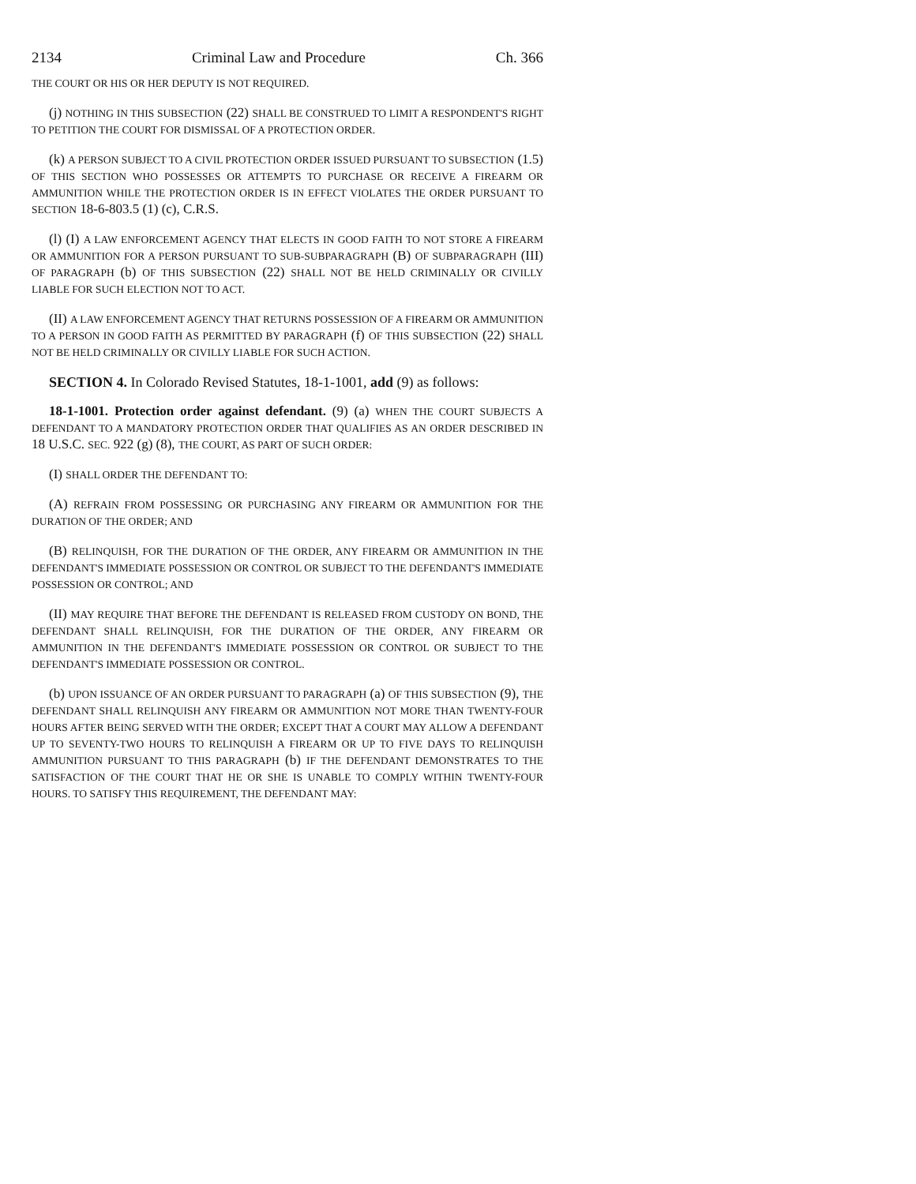2134 Criminal Law and Procedure Ch. 366
THE COURT OR HIS OR HER DEPUTY IS NOT REQUIRED.
(j) NOTHING IN THIS SUBSECTION (22) SHALL BE CONSTRUED TO LIMIT A RESPONDENT'S RIGHT TO PETITION THE COURT FOR DISMISSAL OF A PROTECTION ORDER.
(k) A PERSON SUBJECT TO A CIVIL PROTECTION ORDER ISSUED PURSUANT TO SUBSECTION (1.5) OF THIS SECTION WHO POSSESSES OR ATTEMPTS TO PURCHASE OR RECEIVE A FIREARM OR AMMUNITION WHILE THE PROTECTION ORDER IS IN EFFECT VIOLATES THE ORDER PURSUANT TO SECTION 18-6-803.5 (1) (c), C.R.S.
(l) (I) A LAW ENFORCEMENT AGENCY THAT ELECTS IN GOOD FAITH TO NOT STORE A FIREARM OR AMMUNITION FOR A PERSON PURSUANT TO SUB-SUBPARAGRAPH (B) OF SUBPARAGRAPH (III) OF PARAGRAPH (b) OF THIS SUBSECTION (22) SHALL NOT BE HELD CRIMINALLY OR CIVILLY LIABLE FOR SUCH ELECTION NOT TO ACT.
(II) A LAW ENFORCEMENT AGENCY THAT RETURNS POSSESSION OF A FIREARM OR AMMUNITION TO A PERSON IN GOOD FAITH AS PERMITTED BY PARAGRAPH (f) OF THIS SUBSECTION (22) SHALL NOT BE HELD CRIMINALLY OR CIVILLY LIABLE FOR SUCH ACTION.
SECTION 4. In Colorado Revised Statutes, 18-1-1001, add (9) as follows:
18-1-1001. Protection order against defendant. (9) (a) WHEN THE COURT SUBJECTS A DEFENDANT TO A MANDATORY PROTECTION ORDER THAT QUALIFIES AS AN ORDER DESCRIBED IN 18 U.S.C. SEC. 922 (g) (8), THE COURT, AS PART OF SUCH ORDER:
(I) SHALL ORDER THE DEFENDANT TO:
(A) REFRAIN FROM POSSESSING OR PURCHASING ANY FIREARM OR AMMUNITION FOR THE DURATION OF THE ORDER; AND
(B) RELINQUISH, FOR THE DURATION OF THE ORDER, ANY FIREARM OR AMMUNITION IN THE DEFENDANT'S IMMEDIATE POSSESSION OR CONTROL OR SUBJECT TO THE DEFENDANT'S IMMEDIATE POSSESSION OR CONTROL; AND
(II) MAY REQUIRE THAT BEFORE THE DEFENDANT IS RELEASED FROM CUSTODY ON BOND, THE DEFENDANT SHALL RELINQUISH, FOR THE DURATION OF THE ORDER, ANY FIREARM OR AMMUNITION IN THE DEFENDANT'S IMMEDIATE POSSESSION OR CONTROL OR SUBJECT TO THE DEFENDANT'S IMMEDIATE POSSESSION OR CONTROL.
(b) UPON ISSUANCE OF AN ORDER PURSUANT TO PARAGRAPH (a) OF THIS SUBSECTION (9), THE DEFENDANT SHALL RELINQUISH ANY FIREARM OR AMMUNITION NOT MORE THAN TWENTY-FOUR HOURS AFTER BEING SERVED WITH THE ORDER; EXCEPT THAT A COURT MAY ALLOW A DEFENDANT UP TO SEVENTY-TWO HOURS TO RELINQUISH A FIREARM OR UP TO FIVE DAYS TO RELINQUISH AMMUNITION PURSUANT TO THIS PARAGRAPH (b) IF THE DEFENDANT DEMONSTRATES TO THE SATISFACTION OF THE COURT THAT HE OR SHE IS UNABLE TO COMPLY WITHIN TWENTY-FOUR HOURS. TO SATISFY THIS REQUIREMENT, THE DEFENDANT MAY: